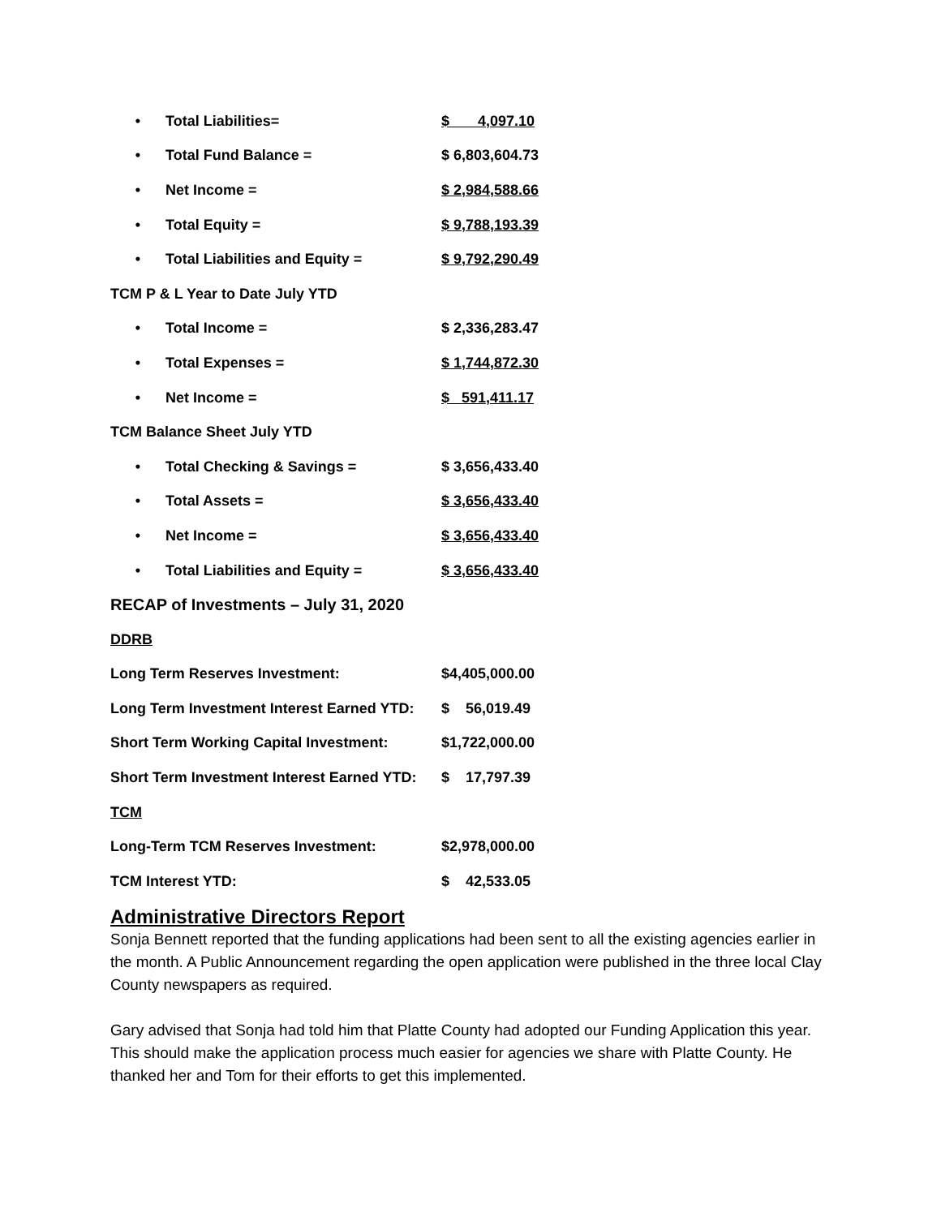| • | Total Liabilities= | $ 4,097.10 |
| • | Total Fund Balance = | $ 6,803,604.73 |
| • | Net Income = | $ 2,984,588.66 |
| • | Total Equity = | $ 9,788,193.39 |
| • | Total Liabilities and Equity = | $ 9,792,290.49 |
| TCM P & L Year to Date July YTD | | |
| • | Total Income = | $ 2,336,283.47 |
| • | Total Expenses = | $ 1,744,872.30 |
| • | Net Income = | $ 591,411.17 |
| TCM Balance Sheet July YTD | | |
| • | Total Checking & Savings = | $ 3,656,433.40 |
| • | Total Assets = | $ 3,656,433.40 |
| • | Net Income = | $ 3,656,433.40 |
| • | Total Liabilities and Equity = | $ 3,656,433.40 |
| RECAP of Investments – July 31, 2020 | | |
| DDRB | | |
| Long Term Reserves Investment: | | $4,405,000.00 |
| Long Term Investment Interest Earned YTD: | | $ 56,019.49 |
| Short Term Working Capital Investment: | | $1,722,000.00 |
| Short Term Investment Interest Earned YTD: | | $ 17,797.39 |
| TCM | | |
| Long-Term TCM Reserves Investment: | | $2,978,000.00 |
| TCM Interest YTD: | | $ 42,533.05 |
Administrative Directors Report
Sonja Bennett reported that the funding applications had been sent to all the existing agencies earlier in the month. A Public Announcement regarding the open application were published in the three local Clay County newspapers as required.
Gary advised that Sonja had told him that Platte County had adopted our Funding Application this year. This should make the application process much easier for agencies we share with Platte County. He thanked her and Tom for their efforts to get this implemented.